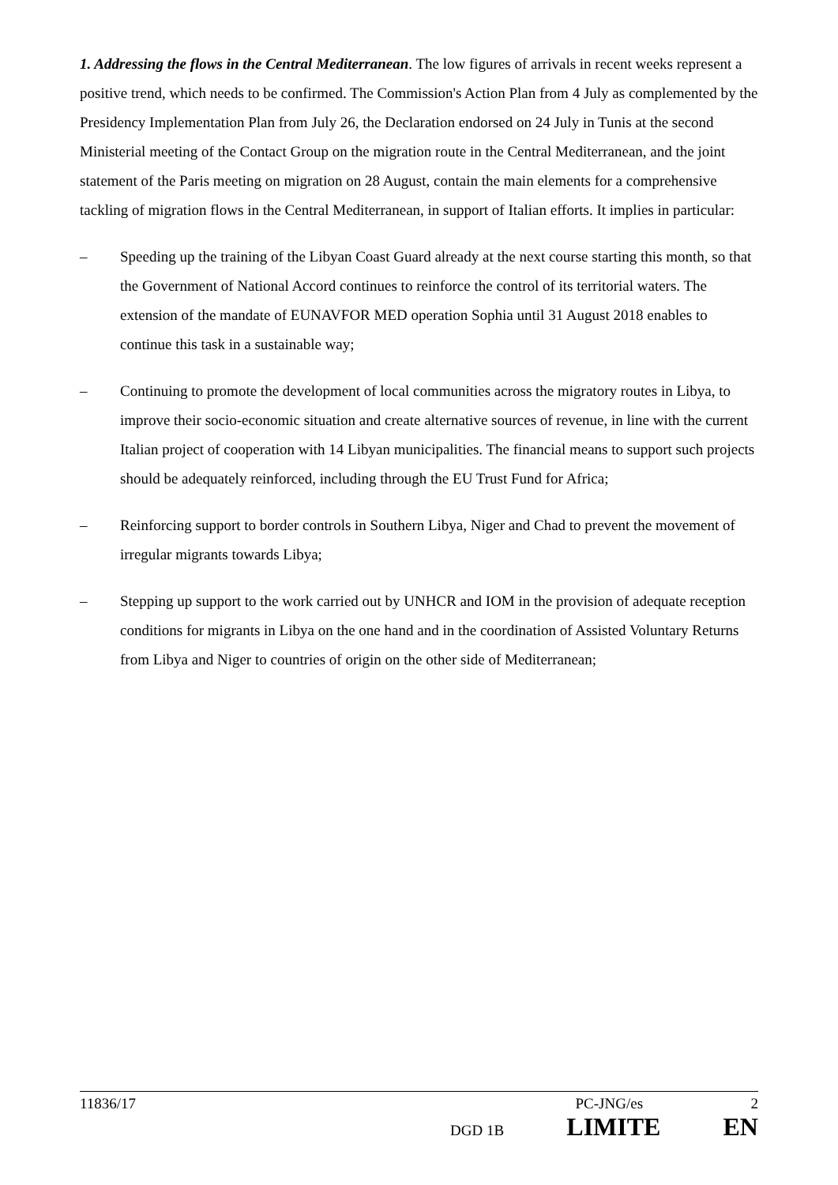1. Addressing the flows in the Central Mediterranean. The low figures of arrivals in recent weeks represent a positive trend, which needs to be confirmed. The Commission's Action Plan from 4 July as complemented by the Presidency Implementation Plan from July 26, the Declaration endorsed on 24 July in Tunis at the second Ministerial meeting of the Contact Group on the migration route in the Central Mediterranean, and the joint statement of the Paris meeting on migration on 28 August, contain the main elements for a comprehensive tackling of migration flows in the Central Mediterranean, in support of Italian efforts. It implies in particular:
– Speeding up the training of the Libyan Coast Guard already at the next course starting this month, so that the Government of National Accord continues to reinforce the control of its territorial waters. The extension of the mandate of EUNAVFOR MED operation Sophia until 31 August 2018 enables to continue this task in a sustainable way;
– Continuing to promote the development of local communities across the migratory routes in Libya, to improve their socio-economic situation and create alternative sources of revenue, in line with the current Italian project of cooperation with 14 Libyan municipalities. The financial means to support such projects should be adequately reinforced, including through the EU Trust Fund for Africa;
– Reinforcing support to border controls in Southern Libya, Niger and Chad to prevent the movement of irregular migrants towards Libya;
– Stepping up support to the work carried out by UNHCR and IOM in the provision of adequate reception conditions for migrants in Libya on the one hand and in the coordination of Assisted Voluntary Returns from Libya and Niger to countries of origin on the other side of Mediterranean;
11836/17 PC-JNG/es 2
DGD 1B LIMITE EN